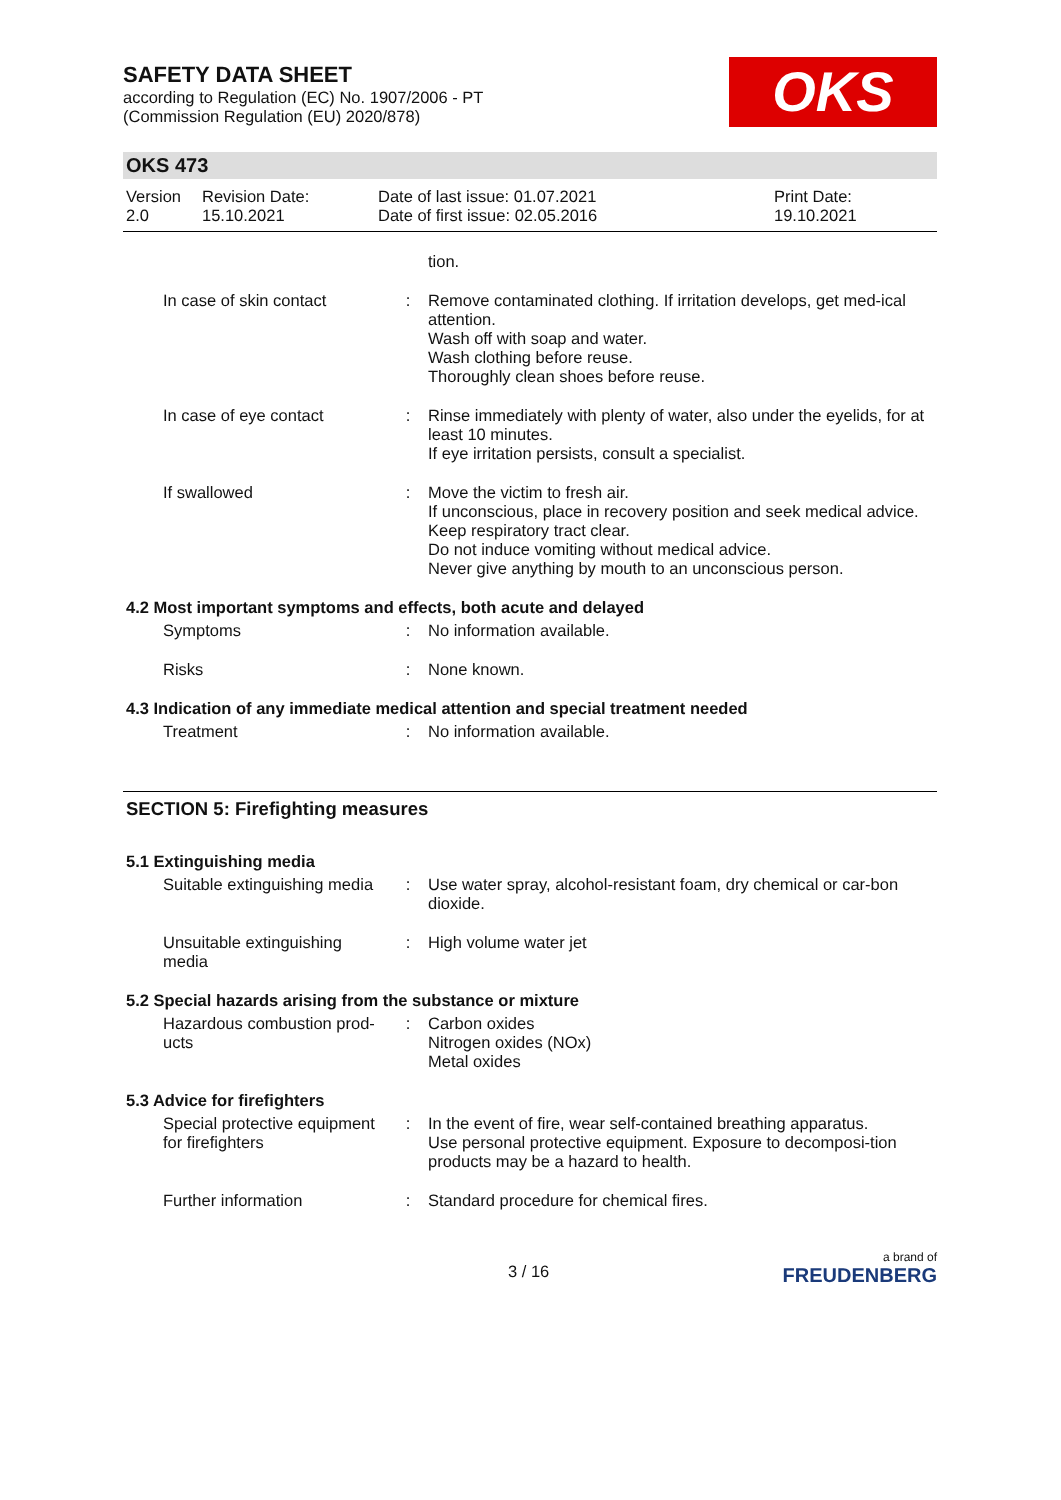SAFETY DATA SHEET
according to Regulation (EC) No. 1907/2006 - PT
(Commission Regulation (EU) 2020/878)
OKS
OKS 473
| Version 2.0 | Revision Date: 15.10.2021 | Date of last issue: 01.07.2021 Date of first issue: 02.05.2016 | Print Date: 19.10.2021 |
| | | tion. |
| In case of skin contact | : | Remove contaminated clothing. If irritation develops, get med-ical attention. Wash off with soap and water. Wash clothing before reuse. Thoroughly clean shoes before reuse. |
| In case of eye contact | : | Rinse immediately with plenty of water, also under the eyelids, for at least 10 minutes. If eye irritation persists, consult a specialist. |
| If swallowed | : | Move the victim to fresh air. If unconscious, place in recovery position and seek medical advice. Keep respiratory tract clear. Do not induce vomiting without medical advice. Never give anything by mouth to an unconscious person. |
4.2 Most important symptoms and effects, both acute and delayed
| Symptoms | : | No information available. |
| Risks | : | None known. |
4.3 Indication of any immediate medical attention and special treatment needed
| Treatment | : | No information available. |
SECTION 5: Firefighting measures
5.1 Extinguishing media
| Suitable extinguishing media | : | Use water spray, alcohol-resistant foam, dry chemical or car-bon dioxide. |
| Unsuitable extinguishing media | : | High volume water jet |
5.2 Special hazards arising from the substance or mixture
| Hazardous combustion prod-ucts | : | Carbon oxides Nitrogen oxides (NOx) Metal oxides |
5.3 Advice for firefighters
| Special protective equipment for firefighters | : | In the event of fire, wear self-contained breathing apparatus. Use personal protective equipment. Exposure to decomposi-tion products may be a hazard to health. |
| Further information | : | Standard procedure for chemical fires. |
3 / 16 a brand of
FREUDENBERG